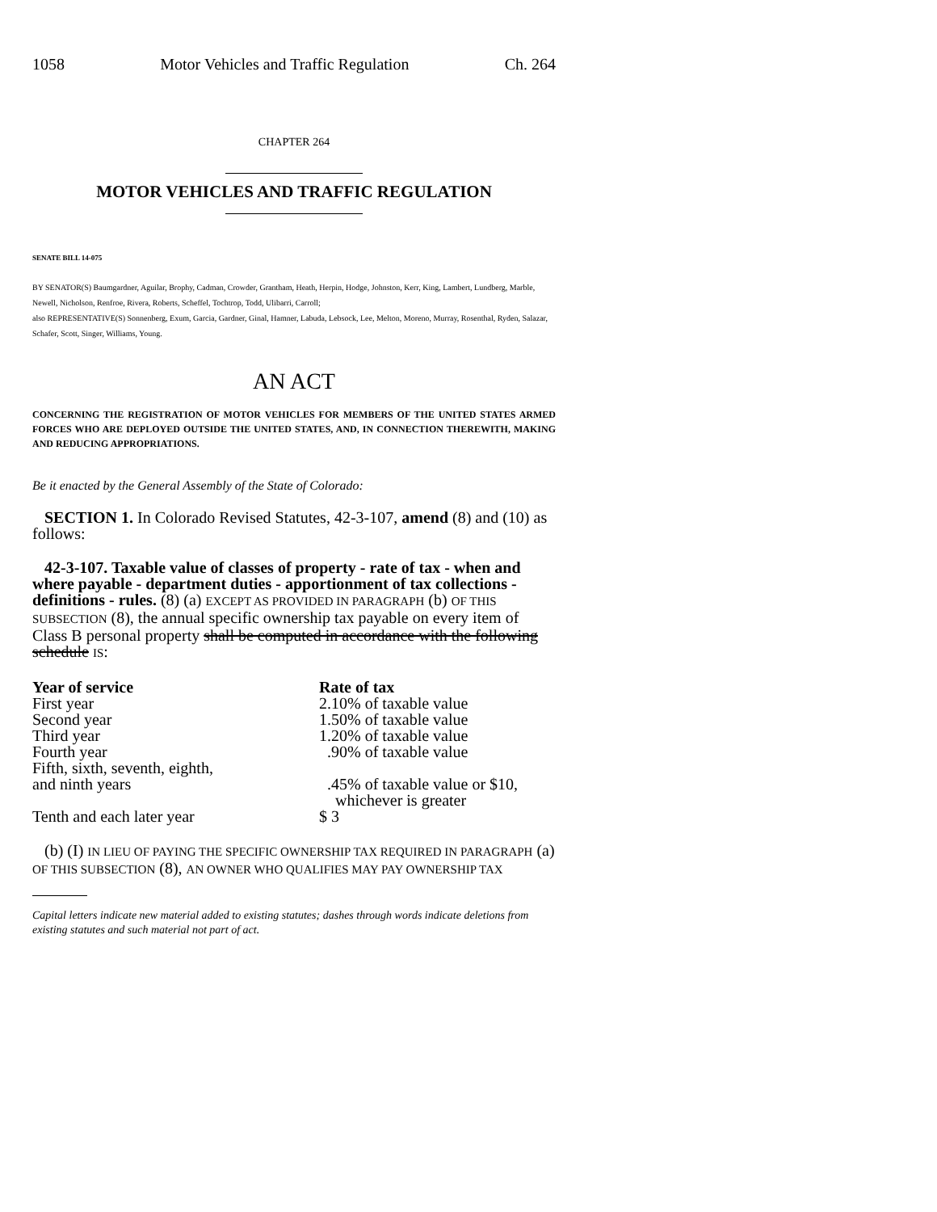1058 Motor Vehicles and Traffic Regulation Ch. 264
CHAPTER 264
MOTOR VEHICLES AND TRAFFIC REGULATION
SENATE BILL 14-075
BY SENATOR(S) Baumgardner, Aguilar, Brophy, Cadman, Crowder, Grantham, Heath, Herpin, Hodge, Johnston, Kerr, King, Lambert, Lundberg, Marble, Newell, Nicholson, Renfroe, Rivera, Roberts, Scheffel, Tochtrop, Todd, Ulibarri, Carroll;
also REPRESENTATIVE(S) Sonnenberg, Exum, Garcia, Gardner, Ginal, Hamner, Labuda, Lebsock, Lee, Melton, Moreno, Murray, Rosenthal, Ryden, Salazar, Schafer, Scott, Singer, Williams, Young.
AN ACT
CONCERNING THE REGISTRATION OF MOTOR VEHICLES FOR MEMBERS OF THE UNITED STATES ARMED FORCES WHO ARE DEPLOYED OUTSIDE THE UNITED STATES, AND, IN CONNECTION THEREWITH, MAKING AND REDUCING APPROPRIATIONS.
Be it enacted by the General Assembly of the State of Colorado:
SECTION 1. In Colorado Revised Statutes, 42-3-107, amend (8) and (10) as follows:
42-3-107. Taxable value of classes of property - rate of tax - when and where payable - department duties - apportionment of tax collections - definitions - rules. (8) (a) EXCEPT AS PROVIDED IN PARAGRAPH (b) OF THIS SUBSECTION (8), the annual specific ownership tax payable on every item of Class B personal property shall be computed in accordance with the following schedule IS:
| Year of service | Rate of tax |
| --- | --- |
| First year | 2.10% of taxable value |
| Second year | 1.50% of taxable value |
| Third year | 1.20% of taxable value |
| Fourth year | .90% of taxable value |
| Fifth, sixth, seventh, eighth, and ninth years | .45% of taxable value or $10, whichever is greater |
| Tenth and each later year | $ 3 |
(b) (I) IN LIEU OF PAYING THE SPECIFIC OWNERSHIP TAX REQUIRED IN PARAGRAPH (a) OF THIS SUBSECTION (8), AN OWNER WHO QUALIFIES MAY PAY OWNERSHIP TAX
Capital letters indicate new material added to existing statutes; dashes through words indicate deletions from existing statutes and such material not part of act.